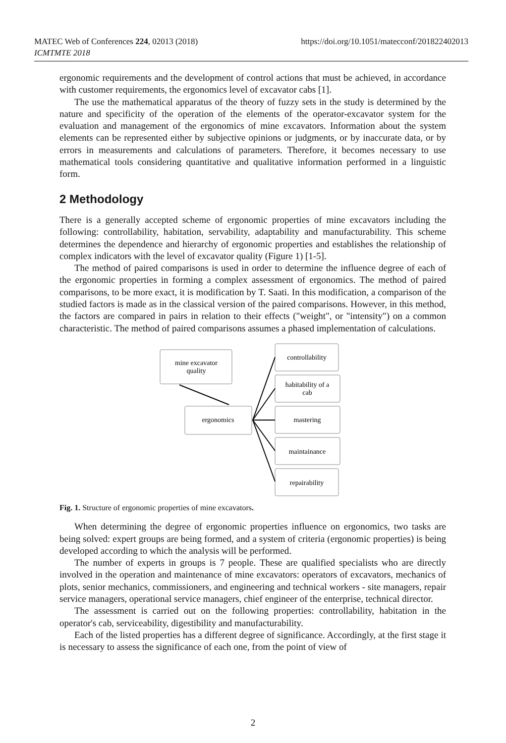https://doi.org/10.1051/matecconf/201822402013 MATEC Web of Conferences 224, 02013 (2018)
ICMTMTE 2018
ergonomic requirements and the development of control actions that must be achieved, in accordance with customer requirements, the ergonomics level of excavator cabs [1].
The use the mathematical apparatus of the theory of fuzzy sets in the study is determined by the nature and specificity of the operation of the elements of the operator-excavator system for the evaluation and management of the ergonomics of mine excavators. Information about the system elements can be represented either by subjective opinions or judgments, or by inaccurate data, or by errors in measurements and calculations of parameters. Therefore, it becomes necessary to use mathematical tools considering quantitative and qualitative information performed in a linguistic form.
2 Methodology
There is a generally accepted scheme of ergonomic properties of mine excavators including the following: controllability, habitation, servability, adaptability and manufacturability. This scheme determines the dependence and hierarchy of ergonomic properties and establishes the relationship of complex indicators with the level of excavator quality (Figure 1) [1-5].
The method of paired comparisons is used in order to determine the influence degree of each of the ergonomic properties in forming a complex assessment of ergonomics. The method of paired comparisons, to be more exact, it is modification by T. Saati. In this modification, a comparison of the studied factors is made as in the classical version of the paired comparisons. However, in this method, the factors are compared in pairs in relation to their effects ("weight", or "intensity") on a common characteristic. The method of paired comparisons assumes a phased implementation of calculations.
mine excavator
quality
ergonomics
controllability
habitability of a
cab
mastering
maintainance
repairability
Fig. 1. Structure of ergonomic properties of mine excavators.
When determining the degree of ergonomic properties influence on ergonomics, two tasks are being solved: expert groups are being formed, and a system of criteria (ergonomic properties) is being developed according to which the analysis will be performed.
The number of experts in groups is 7 people. These are qualified specialists who are directly involved in the operation and maintenance of mine excavators: operators of excavators, mechanics of plots, senior mechanics, commissioners, and engineering and technical workers - site managers, repair service managers, operational service managers, chief engineer of the enterprise, technical director.
The assessment is carried out on the following properties: controllability, habitation in the operator's cab, serviceability, digestibility and manufacturability.
Each of the listed properties has a different degree of significance. Accordingly, at the first stage it is necessary to assess the significance of each one, from the point of view of
2